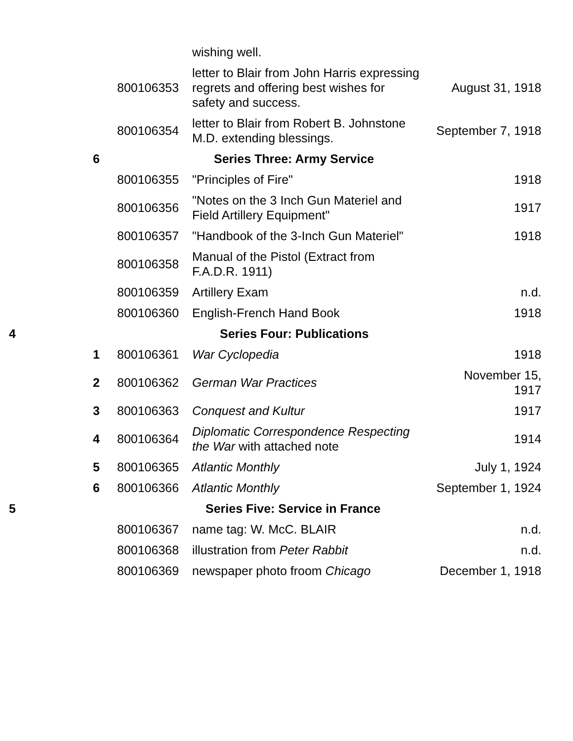| | | | wishing well. | |
| | | 800106353 | letter to Blair from John Harris expressing regrets and offering best wishes for safety and success. | August 31, 1918 |
| | | 800106354 | letter to Blair from Robert B. Johnstone M.D. extending blessings. | September 7, 1918 |
| | 6 | | Series Three: Army Service | |
| | | 800106355 | "Principles of Fire" | 1918 |
| | | 800106356 | "Notes on the 3 Inch Gun Materiel and Field Artillery Equipment" | 1917 |
| | | 800106357 | "Handbook of the 3-Inch Gun Materiel" | 1918 |
| | | 800106358 | Manual of the Pistol (Extract from F.A.D.R. 1911) | |
| | | 800106359 | Artillery Exam | n.d. |
| | | 800106360 | English-French Hand Book | 1918 |
| 4 | | | Series Four: Publications | |
| | 1 | 800106361 | War Cyclopedia | 1918 |
| | 2 | 800106362 | German War Practices | November 15, 1917 |
| | 3 | 800106363 | Conquest and Kultur | 1917 |
| | 4 | 800106364 | Diplomatic Correspondence Respecting the War with attached note | 1914 |
| | 5 | 800106365 | Atlantic Monthly | July 1, 1924 |
| | 6 | 800106366 | Atlantic Monthly | September 1, 1924 |
| 5 | | | Series Five: Service in France | |
| | | 800106367 | name tag: W. McC. BLAIR | n.d. |
| | | 800106368 | illustration from Peter Rabbit | n.d. |
| | | 800106369 | newspaper photo froom Chicago | December 1, 1918 |